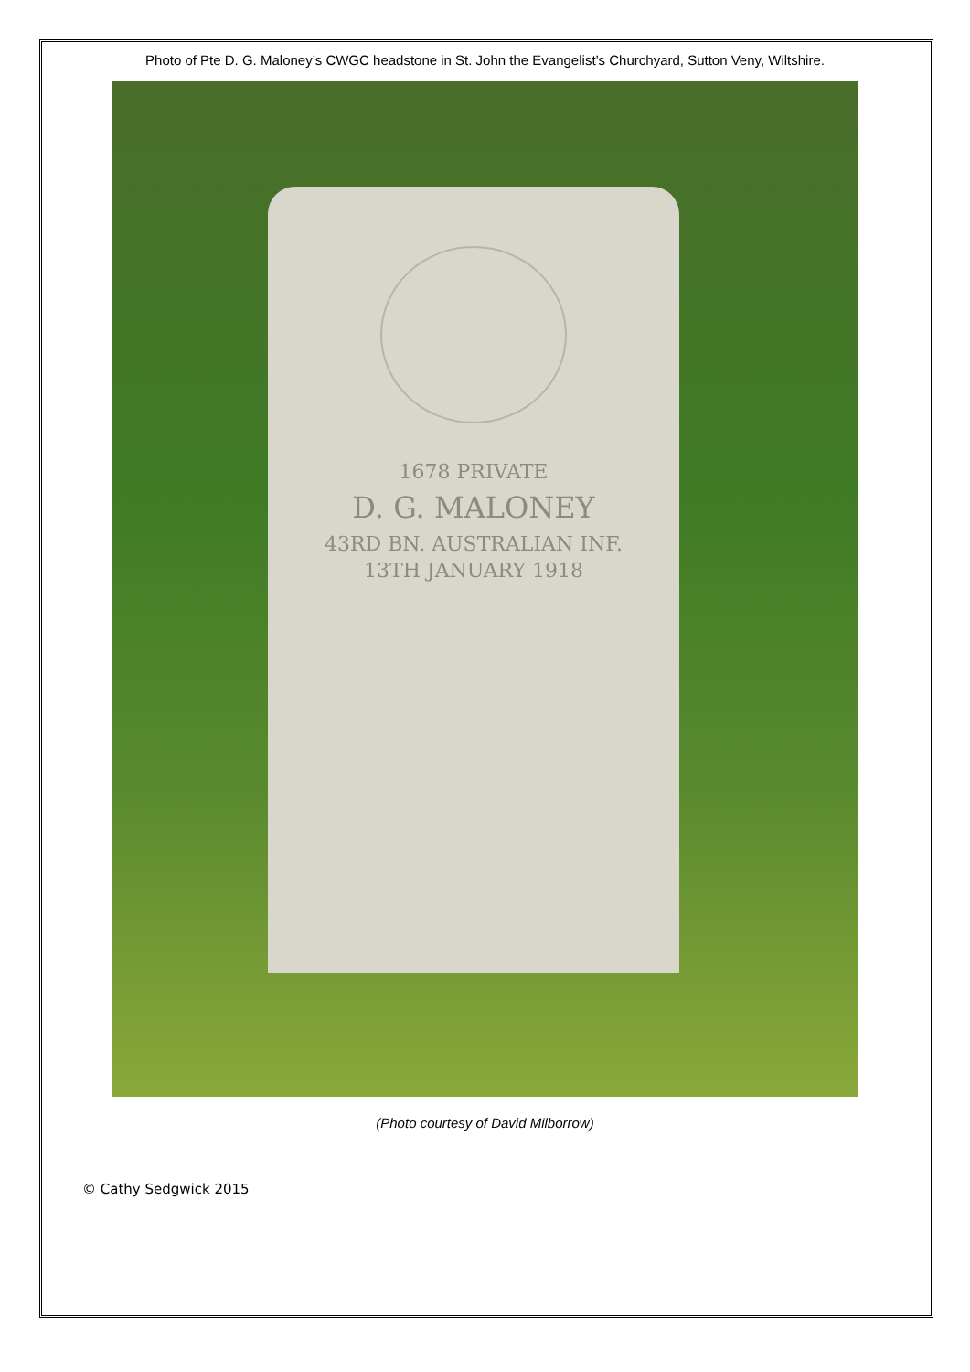Photo of Pte D. G. Maloney’s CWGC headstone in St. John the Evangelist’s Churchyard, Sutton Veny, Wiltshire.
1678 PRIVATE
D. G. MALONEY
43RD BN. AUSTRALIAN INF.
13TH JANUARY 1918
(Photo courtesy of David Milborrow)
© Cathy Sedgwick 2015